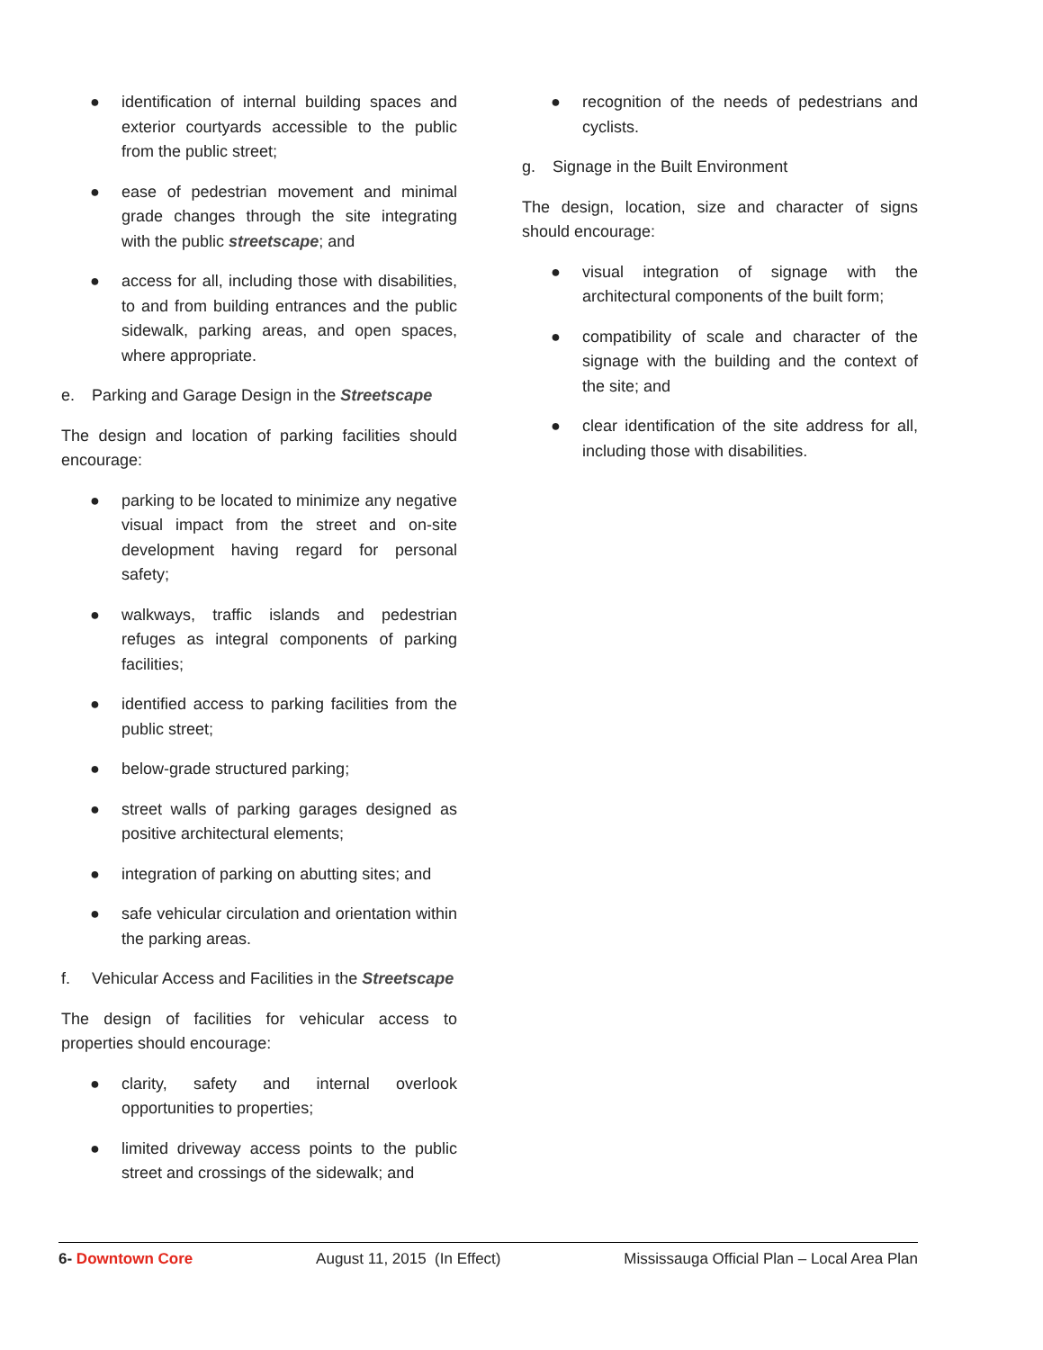● identification of internal building spaces and exterior courtyards accessible to the public from the public street;
● ease of pedestrian movement and minimal grade changes through the site integrating with the public streetscape; and
● access for all, including those with disabilities, to and from building entrances and the public sidewalk, parking areas, and open spaces, where appropriate.
e. Parking and Garage Design in the Streetscape
The design and location of parking facilities should encourage:
● parking to be located to minimize any negative visual impact from the street and on-site development having regard for personal safety;
● walkways, traffic islands and pedestrian refuges as integral components of parking facilities;
● identified access to parking facilities from the public street;
● below-grade structured parking;
● street walls of parking garages designed as positive architectural elements;
● integration of parking on abutting sites; and
● safe vehicular circulation and orientation within the parking areas.
f. Vehicular Access and Facilities in the Streetscape
The design of facilities for vehicular access to properties should encourage:
● clarity, safety and internal overlook opportunities to properties;
● limited driveway access points to the public street and crossings of the sidewalk; and
● recognition of the needs of pedestrians and cyclists.
g. Signage in the Built Environment
The design, location, size and character of signs should encourage:
● visual integration of signage with the architectural components of the built form;
● compatibility of scale and character of the signage with the building and the context of the site; and
● clear identification of the site address for all, including those with disabilities.
6- Downtown Core August 11, 2015 (In Effect) Mississauga Official Plan – Local Area Plan